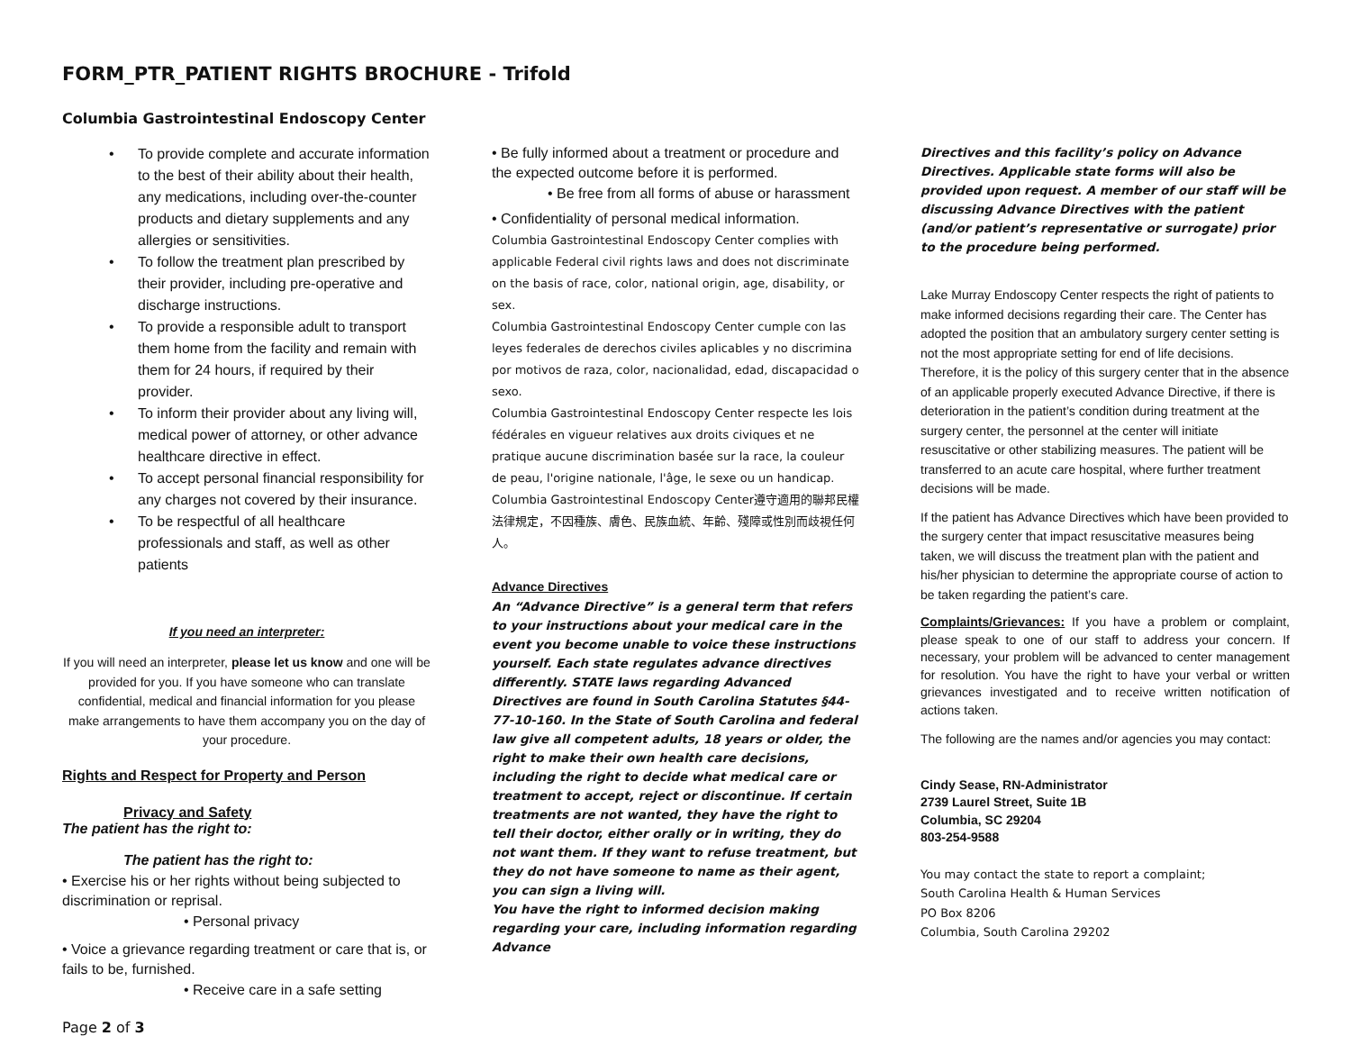FORM_PTR_PATIENT RIGHTS BROCHURE - Trifold
Columbia Gastrointestinal Endoscopy Center
• To provide complete and accurate information to the best of their ability about their health, any medications, including over-the-counter products and dietary supplements and any allergies or sensitivities.
• To follow the treatment plan prescribed by their provider, including pre-operative and discharge instructions.
• To provide a responsible adult to transport them home from the facility and remain with them for 24 hours, if required by their provider.
• To inform their provider about any living will, medical power of attorney, or other advance healthcare directive in effect.
• To accept personal financial responsibility for any charges not covered by their insurance.
• To be respectful of all healthcare professionals and staff, as well as other patients
If you need an interpreter:
If you will need an interpreter, please let us know and one will be provided for you. If you have someone who can translate confidential, medical and financial information for you please make arrangements to have them accompany you on the day of your procedure.
Rights and Respect for Property and Person
Privacy and Safety
The patient has the right to:
The patient has the right to:
• Exercise his or her rights without being subjected to discrimination or reprisal.
• Personal privacy
• Voice a grievance regarding treatment or care that is, or fails to be, furnished.
• Receive care in a safe setting
Page 2 of 3
• Be fully informed about a treatment or procedure and the expected outcome before it is performed.
• Be free from all forms of abuse or harassment
• Confidentiality of personal medical information.
Columbia Gastrointestinal Endoscopy Center complies with applicable Federal civil rights laws and does not discriminate on the basis of race, color, national origin, age, disability, or sex.
Columbia Gastrointestinal Endoscopy Center cumple con las leyes federales de derechos civiles aplicables y no discrimina por motivos de raza, color, nacionalidad, edad, discapacidad o sexo.
Columbia Gastrointestinal Endoscopy Center respecte les lois fédérales en vigueur relatives aux droits civiques et ne pratique aucune discrimination basée sur la race, la couleur de peau, l'origine nationale, l'âge, le sexe ou un handicap.
Columbia Gastrointestinal Endoscopy Center遵守適用的聯邦民權法律規定，不因種族、膚色、民族血統、年齡、殘障或性別而歧視任何人。
Advance Directives
An “Advance Directive” is a general term that refers to your instructions about your medical care in the event you become unable to voice these instructions yourself. Each state regulates advance directives differently. STATE laws regarding Advanced Directives are found in South Carolina Statutes §44-77-10-160. In the State of South Carolina and federal law give all competent adults, 18 years or older, the right to make their own health care decisions, including the right to decide what medical care or treatment to accept, reject or discontinue. If certain treatments are not wanted, they have the right to tell their doctor, either orally or in writing, they do not want them. If they want to refuse treatment, but they do not have someone to name as their agent, you can sign a living will.
You have the right to informed decision making regarding your care, including information regarding Advance
Directives and this facility’s policy on Advance Directives. Applicable state forms will also be provided upon request. A member of our staff will be discussing Advance Directives with the patient (and/or patient’s representative or surrogate) prior to the procedure being performed.
Lake Murray Endoscopy Center respects the right of patients to make informed decisions regarding their care. The Center has adopted the position that an ambulatory surgery center setting is not the most appropriate setting for end of life decisions. Therefore, it is the policy of this surgery center that in the absence of an applicable properly executed Advance Directive, if there is deterioration in the patient’s condition during treatment at the surgery center, the personnel at the center will initiate resuscitative or other stabilizing measures. The patient will be transferred to an acute care hospital, where further treatment decisions will be made.
If the patient has Advance Directives which have been provided to the surgery center that impact resuscitative measures being taken, we will discuss the treatment plan with the patient and his/her physician to determine the appropriate course of action to be taken regarding the patient’s care.
Complaints/Grievances: If you have a problem or complaint, please speak to one of our staff to address your concern. If necessary, your problem will be advanced to center management for resolution. You have the right to have your verbal or written grievances investigated and to receive written notification of actions taken.
The following are the names and/or agencies you may contact:
Cindy Sease, RN-Administrator
2739 Laurel Street, Suite 1B
Columbia, SC 29204
803-254-9588
You may contact the state to report a complaint;
South Carolina Health & Human Services
PO Box 8206
Columbia, South Carolina 29202